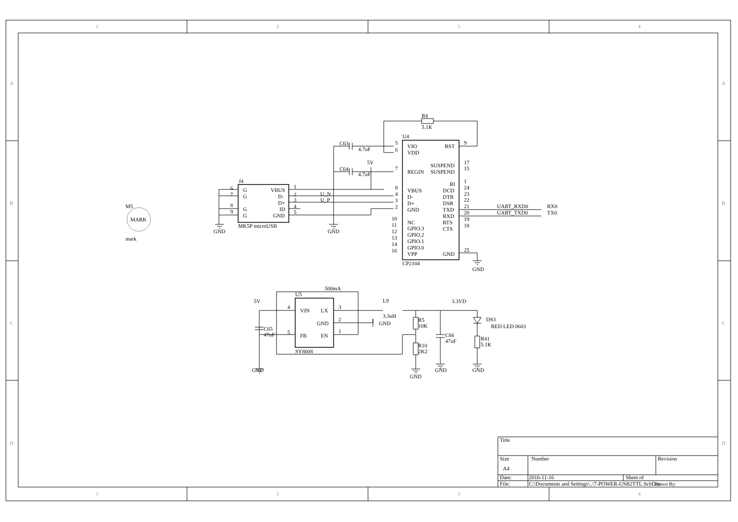1
2
3
4
A
A
B
B
C
C
D
D
M5
MARK
mark
J4
6
7
8
9
G
G
G
G
VBUS
D-
D+
ID
GND
1
2
3
4
5
U_N
U_P
MK5P microUSB
GND
GND
C63
4.7uF
C64
4.7uF
5V
R4
5.1K
U4
5
6
7
8
4
3
2
10
11
12
13
14
16
VIO
VDD
REGIN
VBUS
D-
D+
GND
NC
GPIO.3
GPIO.2
GPIO.1
GPIO.0
VPP
RST
SUSPEND
SUSPEND
RI
DCD
DTR
DSR
TXD
RXD
RTS
CTS
GND
9
17
15
1
24
23
22
21
20
19
18
25
CP2104
GND
UART_RXD0
UART_TXD0
RX0
TX0
500mA
5V
U5
4
5
3
2
1
VIN
LX
GND
FB
EN
SY8008
C65
47uF
GND
GND
L9
3.3uH
3.3VD
R5
10K
R10
2K2
GND
C66
47uF
GND
DS3
RED LED 0603
R41
5.1K
GND
Title
Size
Number
Revision
A4
Date:
2016-11-16
Sheet of
File:
C:\Documents and Settings\..\7-POWER-USB2TTL.SchDoc
Drawn By:
1
2
3
4